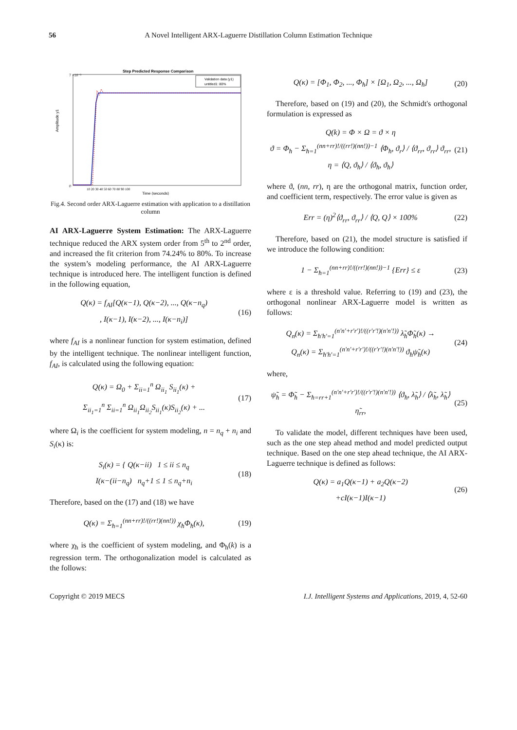56 A Novel Intelligent ARX-Laguerre Distillation Column Estimation Technique
Step Predicted Response Comparison
7 ×10⁻³
0
Amplitude y1
Validation data (y1)
untitled1: 80%
10 20 30 40 50 60 70 80 90 100
Time (seconds)
Fig.4. Second order ARX-Laguerre estimation with application to a distillation column
AI ARX-Laguerre System Estimation: The ARX-Laguerre technique reduced the ARX system order from 5<sup>th</sup> to 2<sup>nd</sup> order, and increased the fit criterion from 74.24% to 80%. To increase the system’s modeling performance, the AI ARX-Laguerre technique is introduced here. The intelligent function is defined in the following equation,
Q(κ) = f<sub>AI</sub>[Q(κ−1), Q(κ−2), ..., Q(κ−n<sub>q</sub>)
, I(κ−1), I(κ−2), ..., I(κ−n<sub>i</sub>)]
(16)
where f<sub>AI</sub> is a nonlinear function for system estimation, defined by the intelligent technique. The nonlinear intelligent function, f<sub>AI</sub>, is calculated using the following equation:
Q(κ) = Ω<sub>0</sub> + Σ<sub>ii=1</sub><sup>n</sup> Ω<sub>ii<sub>1</sub></sub> S<sub>ii<sub>1</sub></sub>(κ) +
Σ<sub>ii<sub>1</sub>=1</sub><sup>n</sup> Σ<sub>ii=1</sub><sup>n</sup> Ω<sub>ii<sub>1</sub></sub>Ω<sub>ii<sub>2</sub></sub>S<sub>ii<sub>1</sub></sub>(κ)S<sub>ii<sub>2</sub></sub>(κ) + ...
(17)
where Ω<sub>i</sub> is the coefficient for system modeling, n = n<sub>q</sub> + n<sub>i</sub> and S<sub>i</sub>(κ) is:
S<sub>i</sub>(κ) = { Q(κ−ii) 1 ≤ ii ≤ n<sub>q</sub>
I(κ−(ii−n<sub>q</sub>) n<sub>q</sub>+1 ≤ 1 ≤ n<sub>q</sub>+n<sub>i</sub>
(18)
Therefore, based on the (17) and (18) we have
Q(κ) = Σ<sub>ħ=1</sub><sup>(nn+rr)!/((rr!)(nn!))</sup> χ<sub>ħ</sub>Φ<sub>ħ</sub>(κ),
(19)
where χ<sub>ħ</sub> is the coefficient of system modeling, and Φ<sub>ħ</sub>(k) is a regression term. The orthogonalization model is calculated as the follows:
Q(κ) = [Φ<sub>1</sub>, Φ<sub>2</sub>, ..., Φ<sub>ħ</sub>] × [Ω<sub>1</sub>, Ω<sub>2</sub>, ..., Ω<sub>ħ</sub>]
(20)
Therefore, based on (19) and (20), the Schmidt's orthogonal formulation is expressed as
Q(k) = Φ × Ω = ϑ × η
ϑ = Φ<sub>ħ</sub> − Σ<sub>ħ=1</sub><sup>(nn+rr)!/((rr!)(nn!))−1</sup> ⟨Φ<sub>ħ</sub>, ϑ<sub>r</sub>⟩ / ⟨ϑ<sub>rr</sub>, ϑ<sub>rr</sub>⟩ ϑ<sub>rr</sub>,
η = ⟨Q, ϑ<sub>ħ</sub>⟩ / ⟨ϑ<sub>ħ</sub>, ϑ<sub>ħ</sub>⟩
(21)
where ϑ, (nn, rr), η are the orthogonal matrix, function order, and coefficient term, respectively. The error value is given as
Err = (η)<sup>2</sup>⟨ϑ<sub>rr</sub>, ϑ<sub>rr</sub>⟩ / ⟨Q, Q⟩ × 100%
(22)
Therefore, based on (21), the model structure is satisfied if we introduce the following condition:
1 − Σ<sub>ħ=1</sub><sup>(nn+rr)!/((rr!)(nn!))−1</sup> {Err} ≤ ε
(23)
where ε is a threshold value. Referring to (19) and (23), the orthogonal nonlinear ARX-Laguerre model is written as follows:
Q<sub>n</sub>(κ) = Σ<sub>ħ'h'=1</sub><sup>(n'n'+r'r')!/((r'r'!)(n'n'!))</sup> λ̃<sub>ħ</sub>Φ̃<sub>ħ</sub>(κ) →
Q<sub>n</sub>(κ) = Σ<sub>ħ'h'=1</sub><sup>(n'n'+r'r')!/((r'r'!)(n'n'!))</sup> ϑ<sub>ħ</sub>ψ̃<sub>ħ</sub>(κ)
(24)
where,
ψ̃<sub>ħ</sub> = Φ̃<sub>ħ</sub> − Σ<sub>ħ=rr+1</sub><sup>(n'n'+r'r')!/((r'r'!)(n'n'!))</sup> ⟨ϑ<sub>ħ</sub>, λ̃<sub>ħ</sub>⟩ / ⟨λ̃<sub>ħ</sub>, λ̃<sub>ħ</sub>⟩ η̃<sub>rr</sub>,
(25)
To validate the model, different techniques have been used, such as the one step ahead method and model predicted output technique. Based on the one step ahead technique, the AI ARX-Laguerre technique is defined as follows:
Q(κ) = a<sub>1</sub>Q(κ−1) + a<sub>2</sub>Q(κ−2)
+cI(κ−1)I(κ−1)
(26)
Copyright © 2019 MECS I.J. Intelligent Systems and Applications, 2019, 4, 52-60